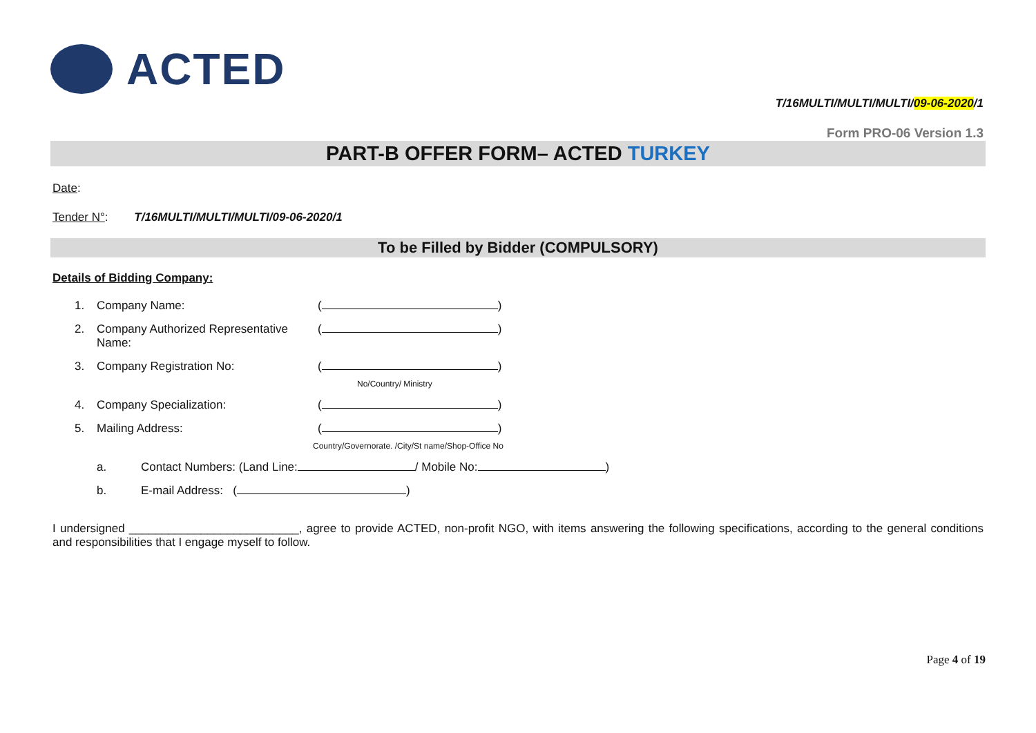ACTED
T/16MULTI/MULTI/MULTI/09-06-2020/1
Form PRO-06 Version 1.3
PART-B OFFER FORM– ACTED TURKEY
Date:
Tender N°: T/16MULTI/MULTI/MULTI/09-06-2020/1
To be Filled by Bidder (COMPULSORY)
Details of Bidding Company:
1. Company Name: ( )
2. Company Authorized Representative Name: ( )
3. Company Registration No: ( )
No/Country/ Ministry
4. Company Specialization: ( )
5. Mailing Address: ( )
Country/Governorate. /City/St name/Shop-Office No
a. Contact Numbers: (Land Line: / Mobile No: )
b. E-mail Address: ( )
I undersigned __________________________, agree to provide ACTED, non-profit NGO, with items answering the following specifications, according to the general conditions and responsibilities that I engage myself to follow.
Page 4 of 19